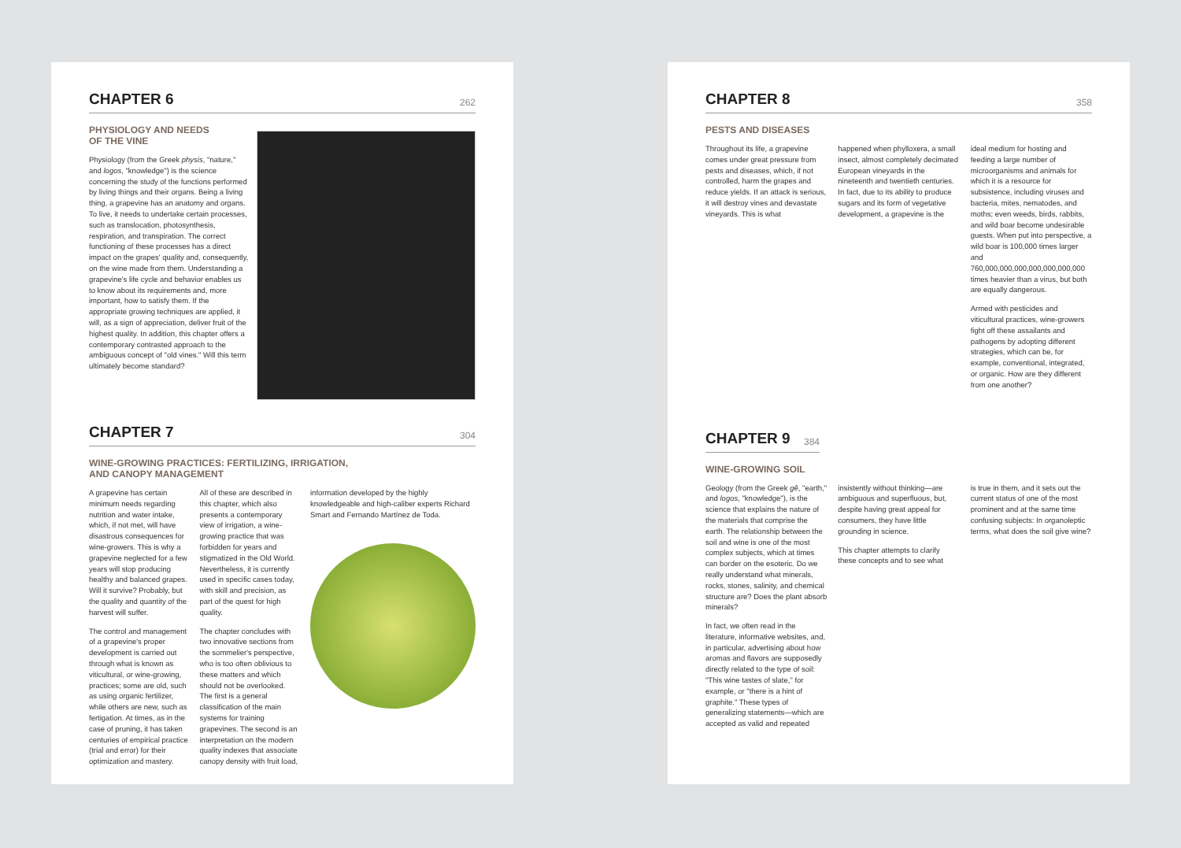CHAPTER 6
262
PHYSIOLOGY AND NEEDS
OF THE VINE
Physiology (from the Greek physis, "nature," and logos, "knowledge") is the science concerning the study of the functions performed by living things and their organs. Being a living thing, a grapevine has an anatomy and organs. To live, it needs to undertake certain processes, such as translocation, photosynthesis, respiration, and transpiration. The correct functioning of these processes has a direct impact on the grapes' quality and, consequently, on the wine made from them. Understanding a grapevine's life cycle and behavior enables us to know about its requirements and, more important, how to satisfy them. If the appropriate growing techniques are applied, it will, as a sign of appreciation, deliver fruit of the highest quality. In addition, this chapter offers a contemporary contrasted approach to the ambiguous concept of "old vines." Will this term ultimately become standard?
CHAPTER 7
304
WINE-GROWING PRACTICES: FERTILIZING, IRRIGATION,
AND CANOPY MANAGEMENT
A grapevine has certain minimum needs regarding nutrition and water intake, which, if not met, will have disastrous consequences for wine-growers. This is why a grapevine neglected for a few years will stop producing healthy and balanced grapes. Will it survive? Probably, but the quality and quantity of the harvest will suffer.
The control and management of a grapevine's proper development is carried out through what is known as viticultural, or wine-growing, practices; some are old, such as using organic fertilizer, while others are new, such as fertigation. At times, as in the case of pruning, it has taken centuries of empirical practice (trial and error) for their optimization and mastery.
All of these are described in this chapter, which also presents a contemporary view of irrigation, a wine-growing practice that was forbidden for years and stigmatized in the Old World. Nevertheless, it is currently used in specific cases today, with skill and precision, as part of the quest for high quality.
The chapter concludes with two innovative sections from the sommelier's perspective, who is too often oblivious to these matters and which should not be overlooked. The first is a general classification of the main systems for training grapevines. The second is an interpretation on the modern quality indexes that associate canopy density with fruit load,
information developed by the highly knowledgeable and high-caliber experts Richard Smart and Fernando Martínez de Toda.
CHAPTER 8
358
PESTS AND DISEASES
Throughout its life, a grapevine comes under great pressure from pests and diseases, which, if not controlled, harm the grapes and reduce yields. If an attack is serious, it will destroy vines and devastate vineyards. This is what
happened when phylloxera, a small insect, almost completely decimated European vineyards in the nineteenth and twentieth centuries. In fact, due to its ability to produce sugars and its form of vegetative development, a grapevine is the
ideal medium for hosting and feeding a large number of microorganisms and animals for which it is a resource for subsistence, including viruses and bacteria, mites, nematodes, and moths; even weeds, birds, rabbits, and wild boar become undesirable guests. When put into perspective, a wild boar is 100,000 times larger and 760,000,000,000,000,000,000,000 times heavier than a virus, but both are equally dangerous.
Armed with pesticides and viticultural practices, wine-growers fight off these assailants and pathogens by adopting different strategies, which can be, for example, conventional, integrated, or organic. How are they different from one another?
CHAPTER 9
384
WINE-GROWING SOIL
Geology (from the Greek gê, "earth," and logos, "knowledge"), is the science that explains the nature of the materials that comprise the earth. The relationship between the soil and wine is one of the most complex subjects, which at times can border on the esoteric. Do we really understand what minerals, rocks, stones, salinity, and chemical structure are? Does the plant absorb minerals?
In fact, we often read in the literature, informative websites, and, in particular, advertising about how aromas and flavors are supposedly directly related to the type of soil: "This wine tastes of slate," for example, or "there is a hint of graphite." These types of generalizing statements—which are accepted as valid and repeated
insistently without thinking—are ambiguous and superfluous, but, despite having great appeal for consumers, they have little grounding in science.
This chapter attempts to clarify these concepts and to see what
is true in them, and it sets out the current status of one of the most prominent and at the same time confusing subjects: In organoleptic terms, what does the soil give wine?